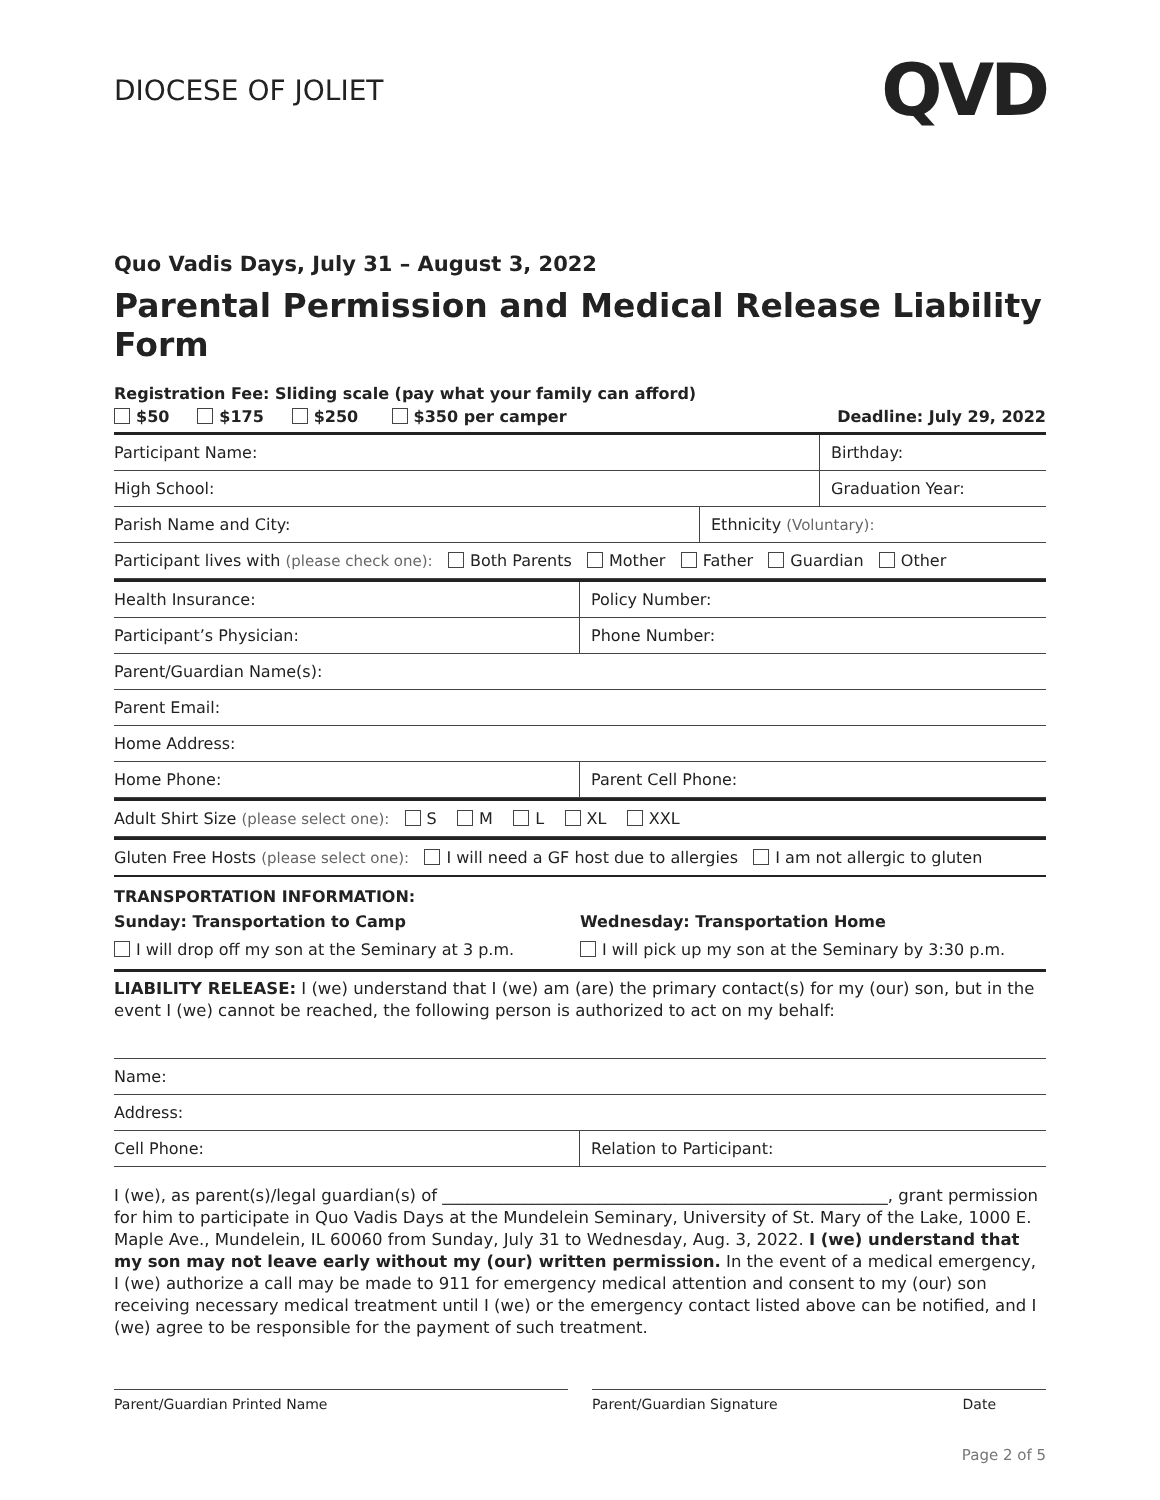DIOCESE OF JOLIET
QVD
Quo Vadis Days, July 31 – August 3, 2022
Parental Permission and Medical Release Liability Form
Registration Fee: Sliding scale (pay what your family can afford)
$50 $175 $250 $350 per camper Deadline: July 29, 2022
| Participant Name: | | Birthday: |
| High School: | | Graduation Year: |
| Parish Name and City: | Ethnicity (Voluntary): | |
| Participant lives with (please check one): Both Parents Mother Father Guardian Other | | |
| Health Insurance: | Policy Number: |
| Participant’s Physician: | Phone Number: |
| Parent/Guardian Name(s): | |
| Parent Email: | |
| Home Address: | |
| Home Phone: | Parent Cell Phone: |
| Adult Shirt Size (please select one): S M L XL XXL |
| Gluten Free Hosts (please select one): I will need a GF host due to allergies I am not allergic to gluten |
TRANSPORTATION INFORMATION:
Sunday: Transportation to Camp
I will drop off my son at the Seminary at 3 p.m.
Wednesday: Transportation Home
I will pick up my son at the Seminary by 3:30 p.m.
LIABILITY RELEASE: I (we) understand that I (we) am (are) the primary contact(s) for my (our) son, but in the event I (we) cannot be reached, the following person is authorized to act on my behalf:
| Name: | |
| Address: | |
| Cell Phone: | Relation to Participant: |
I (we), as parent(s)/legal guardian(s) of ______________________________________________________, grant permission for him to participate in Quo Vadis Days at the Mundelein Seminary, University of St. Mary of the Lake, 1000 E. Maple Ave., Mundelein, IL 60060 from Sunday, July 31 to Wednesday, Aug. 3, 2022. I (we) understand that my son may not leave early without my (our) written permission. In the event of a medical emergency, I (we) authorize a call may be made to 911 for emergency medical attention and consent to my (our) son receiving necessary medical treatment until I (we) or the emergency contact listed above can be notified, and I (we) agree to be responsible for the payment of such treatment.
Parent/Guardian Printed Name Parent/Guardian Signature Date
Page 2 of 5